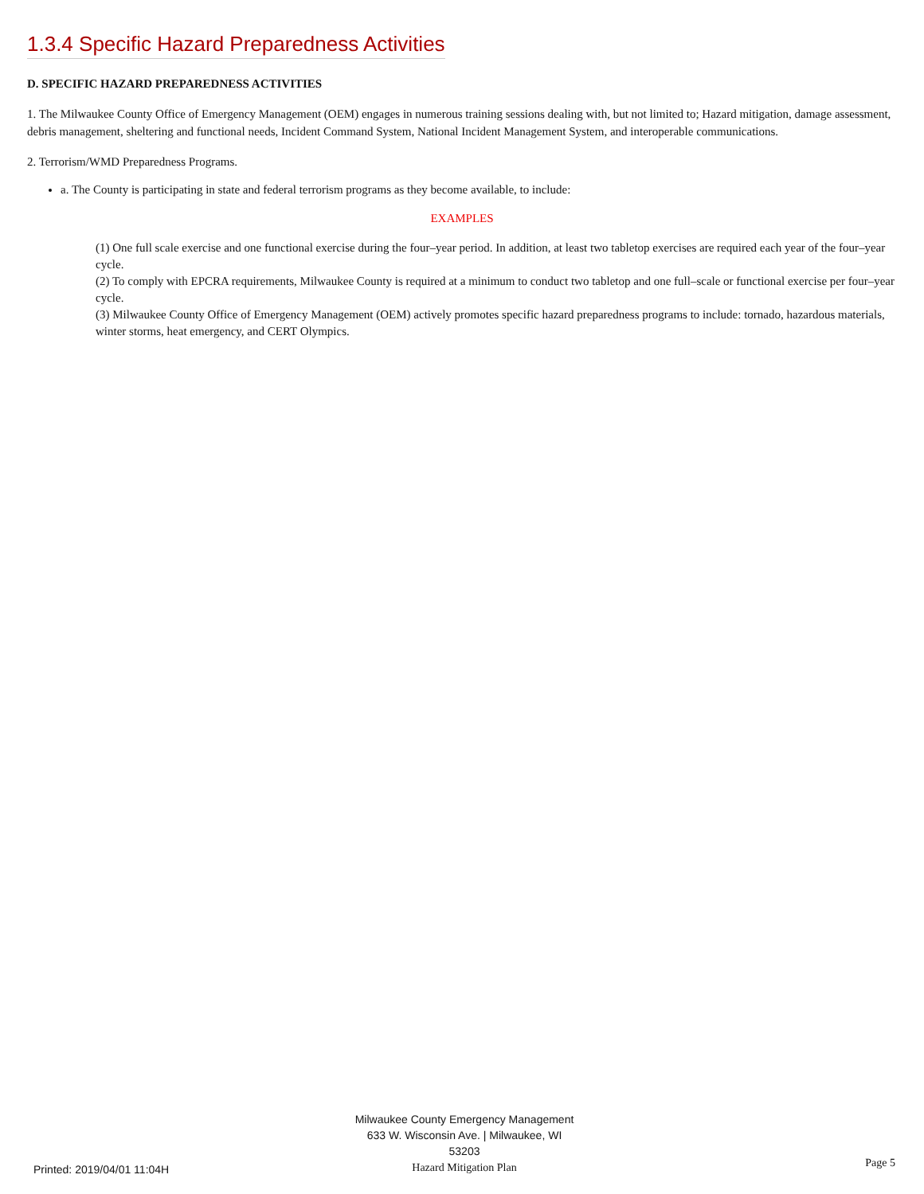1.3.4 Specific Hazard Preparedness Activities
D. SPECIFIC HAZARD PREPAREDNESS ACTIVITIES
1. The Milwaukee County Office of Emergency Management (OEM) engages in numerous training sessions dealing with, but not limited to; Hazard mitigation, damage assessment, debris management, sheltering and functional needs, Incident Command System, National Incident Management System, and interoperable communications.
2. Terrorism/WMD Preparedness Programs.
a. The County is participating in state and federal terrorism programs as they become available, to include:
EXAMPLES
(1) One full scale exercise and one functional exercise during the four–year period. In addition, at least two tabletop exercises are required each year of the four–year cycle.
(2) To comply with EPCRA requirements, Milwaukee County is required at a minimum to conduct two tabletop and one full–scale or functional exercise per four–year cycle.
(3) Milwaukee County Office of Emergency Management (OEM) actively promotes specific hazard preparedness programs to include: tornado, hazardous materials, winter storms, heat emergency, and CERT Olympics.
Printed: 2019/04/01 11:04H
Milwaukee County Emergency Management
633 W. Wisconsin Ave. | Milwaukee, WI 53203
Hazard Mitigation Plan
Page 5